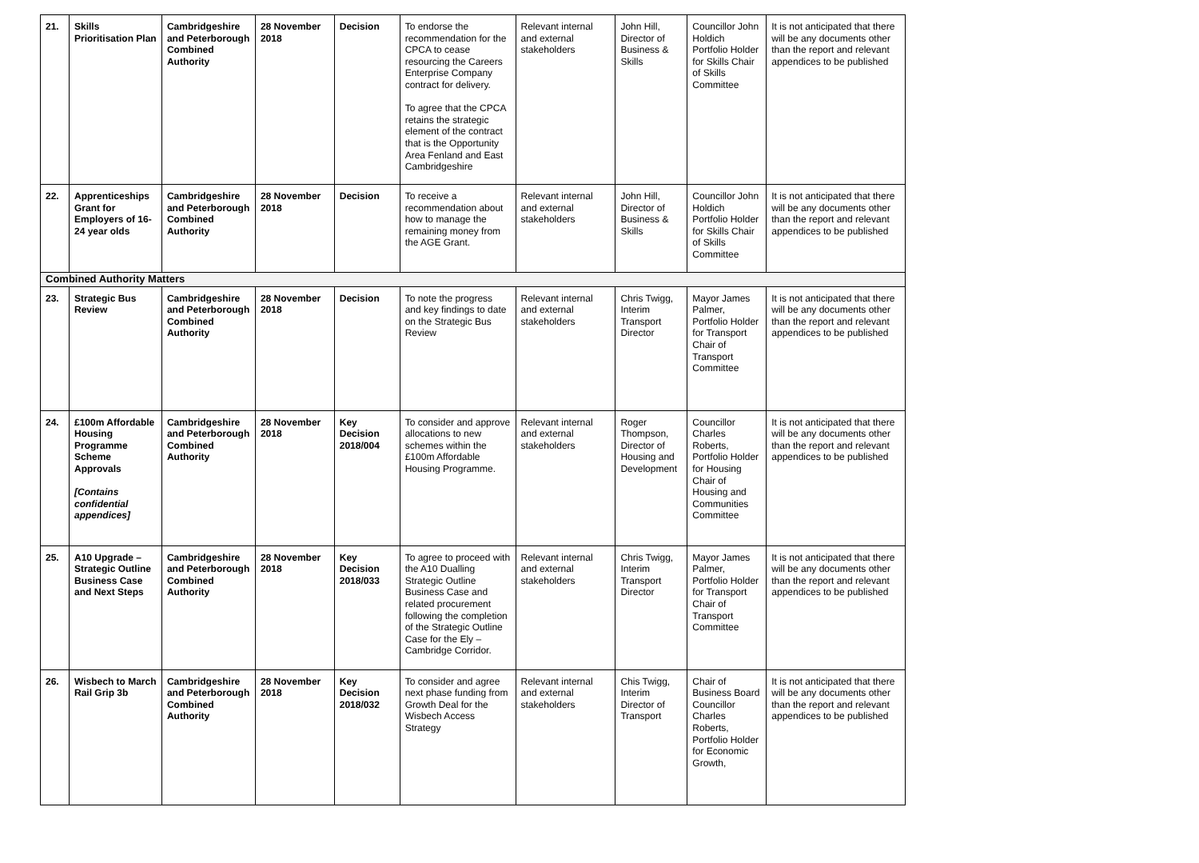| 21. | Skills Prioritisation Plan | Cambridgeshire and Peterborough Combined Authority | 28 November 2018 | Decision | To endorse the recommendation for the CPCA to cease resourcing the Careers Enterprise Company contract for delivery. To agree that the CPCA retains the strategic element of the contract that is the Opportunity Area Fenland and East Cambridgeshire | Relevant internal and external stakeholders | John Hill, Director of Business & Skills | Councillor John Holdich Portfolio Holder for Skills Chair of Skills Committee | It is not anticipated that there will be any documents other than the report and relevant appendices to be published |
| 22. | Apprenticeships Grant for Employers of 16-24 year olds | Cambridgeshire and Peterborough Combined Authority | 28 November 2018 | Decision | To receive a recommendation about how to manage the remaining money from the AGE Grant. | Relevant internal and external stakeholders | John Hill, Director of Business & Skills | Councillor John Holdich Portfolio Holder for Skills Chair of Skills Committee | It is not anticipated that there will be any documents other than the report and relevant appendices to be published |
| Combined Authority Matters | | | | | | | | | |
| 23. | Strategic Bus Review | Cambridgeshire and Peterborough Combined Authority | 28 November 2018 | Decision | To note the progress and key findings to date on the Strategic Bus Review | Relevant internal and external stakeholders | Chris Twigg, Interim Transport Director | Mayor James Palmer, Portfolio Holder for Transport Chair of Transport Committee | It is not anticipated that there will be any documents other than the report and relevant appendices to be published |
| 24. | £100m Affordable Housing Programme Scheme Approvals [Contains confidential appendices] | Cambridgeshire and Peterborough Combined Authority | 28 November 2018 | Key Decision 2018/004 | To consider and approve allocations to new schemes within the £100m Affordable Housing Programme. | Relevant internal and external stakeholders | Roger Thompson, Director of Housing and Development | Councillor Charles Roberts, Portfolio Holder for Housing Chair of Housing and Communities Committee | It is not anticipated that there will be any documents other than the report and relevant appendices to be published |
| 25. | A10 Upgrade – Strategic Outline Business Case and Next Steps | Cambridgeshire and Peterborough Combined Authority | 28 November 2018 | Key Decision 2018/033 | To agree to proceed with the A10 Dualling Strategic Outline Business Case and related procurement following the completion of the Strategic Outline Case for the Ely – Cambridge Corridor. | Relevant internal and external stakeholders | Chris Twigg, Interim Transport Director | Mayor James Palmer, Portfolio Holder for Transport Chair of Transport Committee | It is not anticipated that there will be any documents other than the report and relevant appendices to be published |
| 26. | Wisbech to March Rail Grip 3b | Cambridgeshire and Peterborough Combined Authority | 28 November 2018 | Key Decision 2018/032 | To consider and agree next phase funding from Growth Deal for the Wisbech Access Strategy | Relevant internal and external stakeholders | Chis Twigg, Interim Director of Transport | Chair of Business Board Councillor Charles Roberts, Portfolio Holder for Economic Growth, | It is not anticipated that there will be any documents other than the report and relevant appendices to be published |